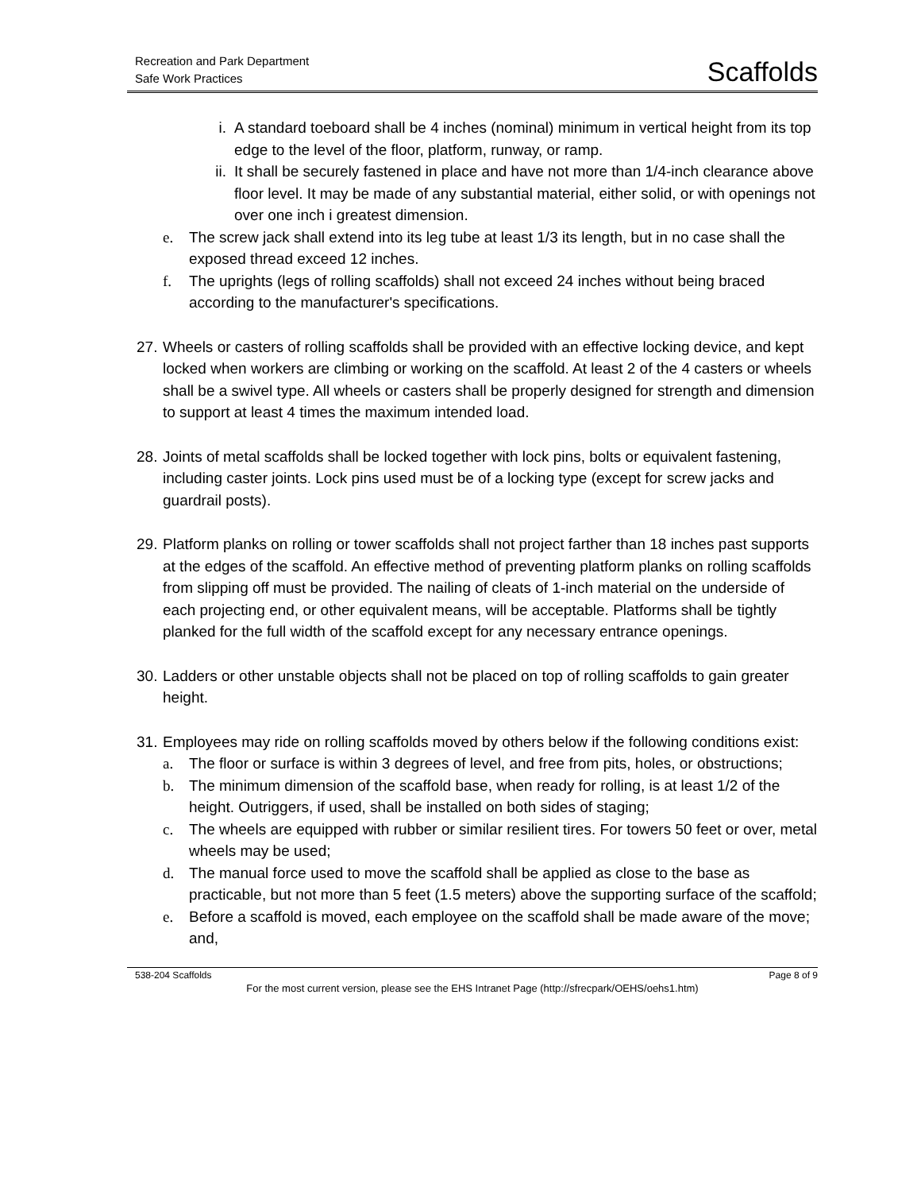Recreation and Park Department
Safe Work Practices
Scaffolds
i. A standard toeboard shall be 4 inches (nominal) minimum in vertical height from its top edge to the level of the floor, platform, runway, or ramp.
ii. It shall be securely fastened in place and have not more than 1/4-inch clearance above floor level. It may be made of any substantial material, either solid, or with openings not over one inch i greatest dimension.
e. The screw jack shall extend into its leg tube at least 1/3 its length, but in no case shall the exposed thread exceed 12 inches.
f. The uprights (legs of rolling scaffolds) shall not exceed 24 inches without being braced according to the manufacturer's specifications.
27.
Wheels or casters of rolling scaffolds shall be provided with an effective locking device, and kept locked when workers are climbing or working on the scaffold. At least 2 of the 4 casters or wheels shall be a swivel type. All wheels or casters shall be properly designed for strength and dimension to support at least 4 times the maximum intended load.
28.
Joints of metal scaffolds shall be locked together with lock pins, bolts or equivalent fastening, including caster joints. Lock pins used must be of a locking type (except for screw jacks and guardrail posts).
29.
Platform planks on rolling or tower scaffolds shall not project farther than 18 inches past supports at the edges of the scaffold. An effective method of preventing platform planks on rolling scaffolds from slipping off must be provided. The nailing of cleats of 1-inch material on the underside of each projecting end, or other equivalent means, will be acceptable. Platforms shall be tightly planked for the full width of the scaffold except for any necessary entrance openings.
30.
Ladders or other unstable objects shall not be placed on top of rolling scaffolds to gain greater height.
31.
Employees may ride on rolling scaffolds moved by others below if the following conditions exist:
a. The floor or surface is within 3 degrees of level, and free from pits, holes, or obstructions;
b. The minimum dimension of the scaffold base, when ready for rolling, is at least 1/2 of the height. Outriggers, if used, shall be installed on both sides of staging;
c. The wheels are equipped with rubber or similar resilient tires. For towers 50 feet or over, metal wheels may be used;
d. The manual force used to move the scaffold shall be applied as close to the base as practicable, but not more than 5 feet (1.5 meters) above the supporting surface of the scaffold;
e. Before a scaffold is moved, each employee on the scaffold shall be made aware of the move; and,
538-204 Scaffolds Page 8 of 9
For the most current version, please see the EHS Intranet Page (http://sfrecpark/OEHS/oehs1.htm)